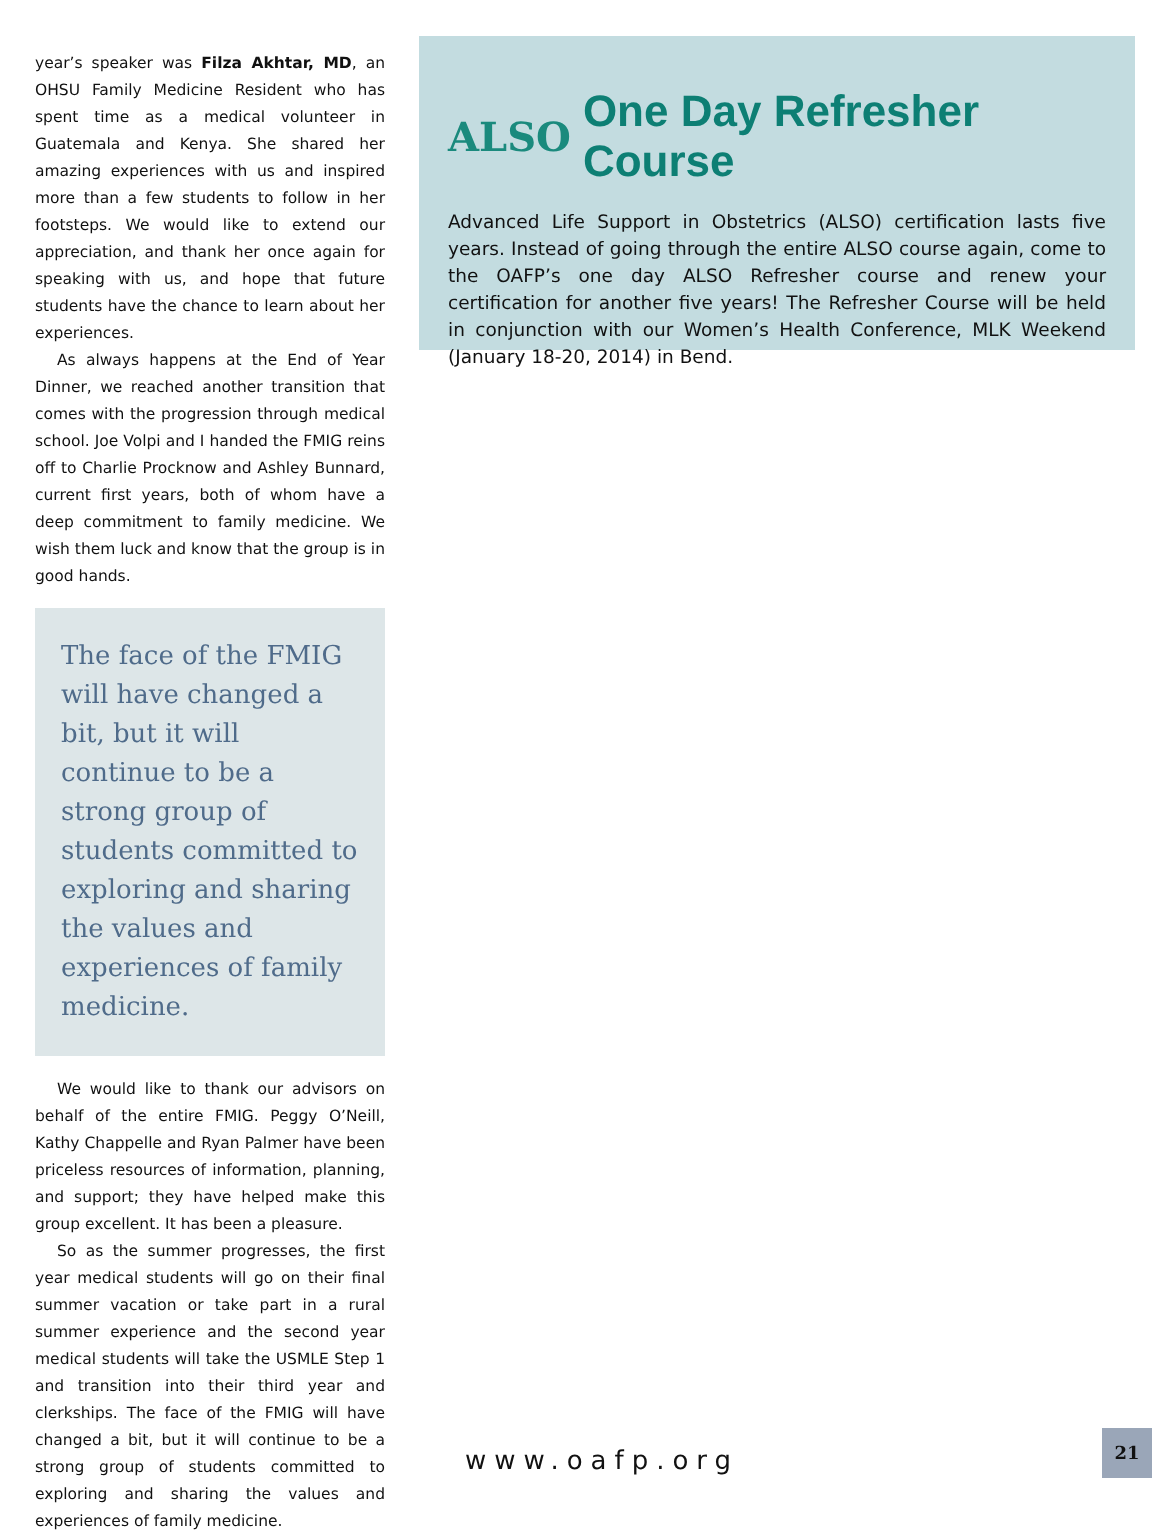year’s speaker was Filza Akhtar, MD, an OHSU Family Medicine Resident who has spent time as a medical volunteer in Guatemala and Kenya. She shared her amazing experiences with us and inspired more than a few students to follow in her footsteps. We would like to extend our appreciation, and thank her once again for speaking with us, and hope that future students have the chance to learn about her experiences.
As always happens at the End of Year Dinner, we reached another transition that comes with the progression through medical school. Joe Volpi and I handed the FMIG reins off to Charlie Procknow and Ashley Bunnard, current first years, both of whom have a deep commitment to family medicine. We wish them luck and know that the group is in good hands.
The face of the FMIG will have changed a bit, but it will continue to be a strong group of students committed to exploring and sharing the values and experiences of family medicine.
We would like to thank our advisors on behalf of the entire FMIG. Peggy O’Neill, Kathy Chappelle and Ryan Palmer have been priceless resources of information, planning, and support; they have helped make this group excellent. It has been a pleasure.
So as the summer progresses, the first year medical students will go on their final summer vacation or take part in a rural summer experience and the second year medical students will take the USMLE Step 1 and transition into their third year and clerkships. The face of the FMIG will have changed a bit, but it will continue to be a strong group of students committed to exploring and sharing the values and experiences of family medicine.
ALSO One Day Refresher Course
Advanced Life Support in Obstetrics (ALSO) certification lasts five years. Instead of going through the entire ALSO course again, come to the OAFP’s one day ALSO Refresher course and renew your certification for another five years! The Refresher Course will be held in conjunction with our Women’s Health Conference, MLK Weekend (January 18-20, 2014) in Bend.
www.oafp.org
21